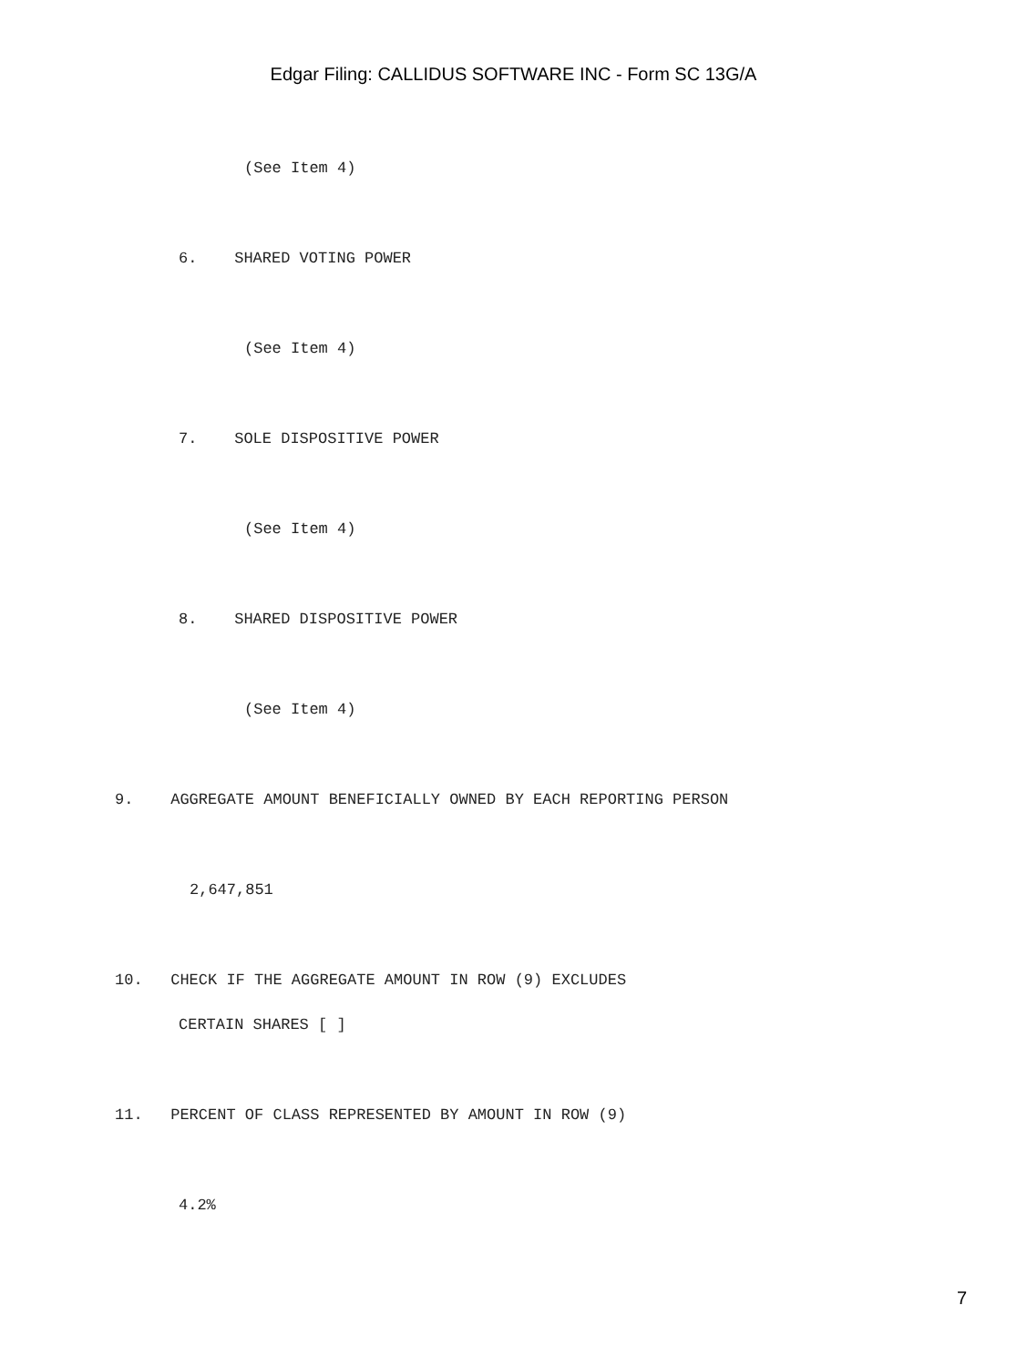Edgar Filing: CALLIDUS SOFTWARE INC - Form SC 13G/A
(See Item 4)
6. SHARED VOTING POWER
(See Item 4)
7. SOLE DISPOSITIVE POWER
(See Item 4)
8. SHARED DISPOSITIVE POWER
(See Item 4)
9. AGGREGATE AMOUNT BENEFICIALLY OWNED BY EACH REPORTING PERSON
2,647,851
10. CHECK IF THE AGGREGATE AMOUNT IN ROW (9) EXCLUDES
CERTAIN SHARES [ ]
11. PERCENT OF CLASS REPRESENTED BY AMOUNT IN ROW (9)
4.2%
7